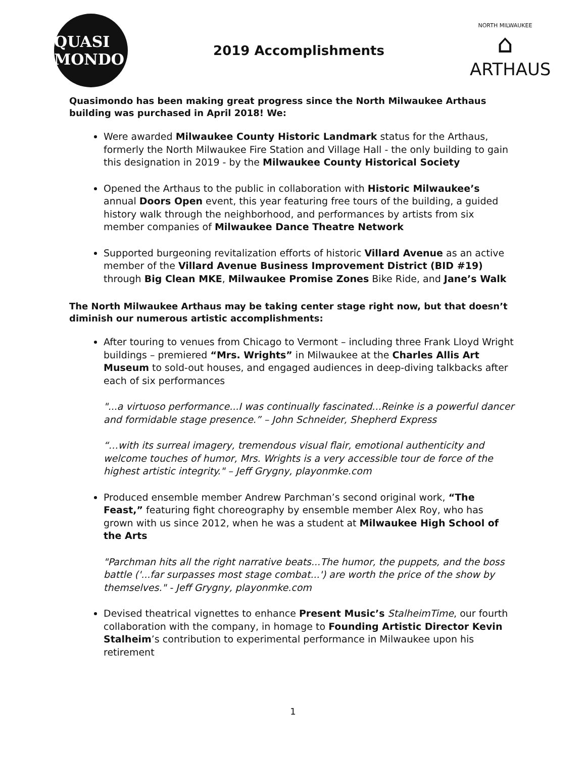QUASI MONDO
2019 Accomplishments
NORTH MILWAUKEE
⌂
ARTHAUS
Quasimondo has been making great progress since the North Milwaukee Arthaus building was purchased in April 2018! We:
Were awarded Milwaukee County Historic Landmark status for the Arthaus, formerly the North Milwaukee Fire Station and Village Hall - the only building to gain this designation in 2019 - by the Milwaukee County Historical Society
Opened the Arthaus to the public in collaboration with Historic Milwaukee’s annual Doors Open event, this year featuring free tours of the building, a guided history walk through the neighborhood, and performances by artists from six member companies of Milwaukee Dance Theatre Network
Supported burgeoning revitalization efforts of historic Villard Avenue as an active member of the Villard Avenue Business Improvement District (BID #19) through Big Clean MKE, Milwaukee Promise Zones Bike Ride, and Jane’s Walk
The North Milwaukee Arthaus may be taking center stage right now, but that doesn’t diminish our numerous artistic accomplishments:
After touring to venues from Chicago to Vermont – including three Frank Lloyd Wright buildings – premiered “Mrs. Wrights” in Milwaukee at the Charles Allis Art Museum to sold-out houses, and engaged audiences in deep-diving talkbacks after each of six performances
"...a virtuoso performance...I was continually fascinated...Reinke is a powerful dancer and formidable stage presence.” – John Schneider, Shepherd Express
“…with its surreal imagery, tremendous visual flair, emotional authenticity and welcome touches of humor, Mrs. Wrights is a very accessible tour de force of the highest artistic integrity." – Jeff Grygny, playonmke.com
Produced ensemble member Andrew Parchman’s second original work, “The Feast,” featuring fight choreography by ensemble member Alex Roy, who has grown with us since 2012, when he was a student at Milwaukee High School of the Arts
"Parchman hits all the right narrative beats...The humor, the puppets, and the boss battle ('...far surpasses most stage combat...') are worth the price of the show by themselves." - Jeff Grygny, playonmke.com
Devised theatrical vignettes to enhance Present Music’s StalheimTime, our fourth collaboration with the company, in homage to Founding Artistic Director Kevin Stalheim’s contribution to experimental performance in Milwaukee upon his retirement
1